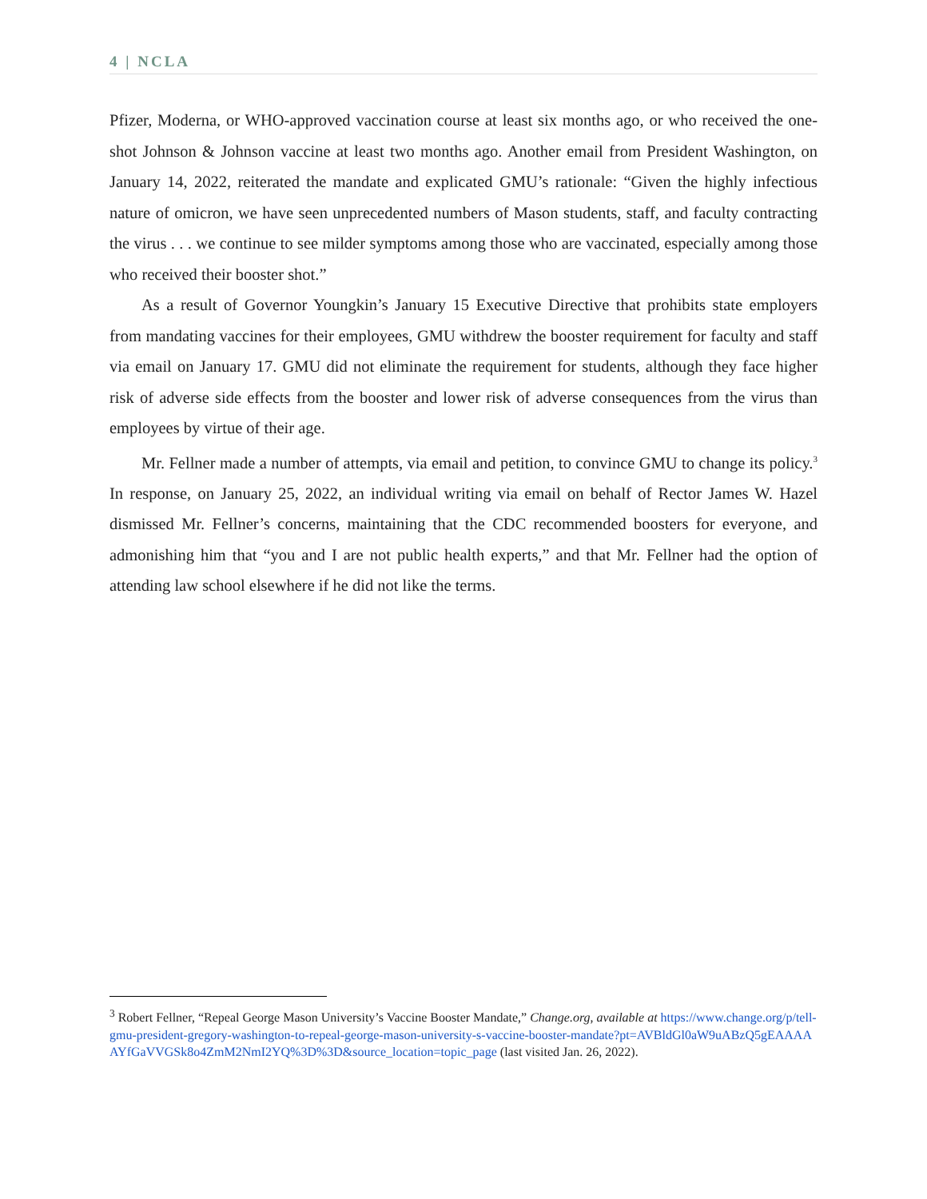4 | NCLA
Pfizer, Moderna, or WHO-approved vaccination course at least six months ago, or who received the one-shot Johnson & Johnson vaccine at least two months ago. Another email from President Washington, on January 14, 2022, reiterated the mandate and explicated GMU’s rationale: “Given the highly infectious nature of omicron, we have seen unprecedented numbers of Mason students, staff, and faculty contracting the virus . . . we continue to see milder symptoms among those who are vaccinated, especially among those who received their booster shot.”
As a result of Governor Youngkin’s January 15 Executive Directive that prohibits state employers from mandating vaccines for their employees, GMU withdrew the booster requirement for faculty and staff via email on January 17. GMU did not eliminate the requirement for students, although they face higher risk of adverse side effects from the booster and lower risk of adverse consequences from the virus than employees by virtue of their age.
Mr. Fellner made a number of attempts, via email and petition, to convince GMU to change its policy.<sup>3</sup> In response, on January 25, 2022, an individual writing via email on behalf of Rector James W. Hazel dismissed Mr. Fellner’s concerns, maintaining that the CDC recommended boosters for everyone, and admonishing him that “you and I are not public health experts,” and that Mr. Fellner had the option of attending law school elsewhere if he did not like the terms.
<sup>3</sup> Robert Fellner, “Repeal George Mason University’s Vaccine Booster Mandate,” Change.org, available at https://www.change.org/p/tell-gmu-president-gregory-washington-to-repeal-george-mason-university-s-vaccine-booster-mandate?pt=AVBldGl0aW9uABzQ5gEAAAAAYfGaVVGSk8o4ZmM2NmI2YQ%3D%3D&source_location=topic_page (last visited Jan. 26, 2022).